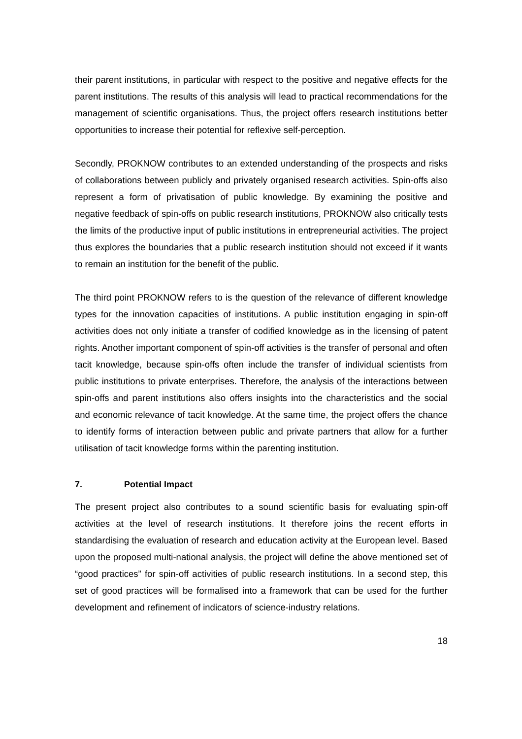their parent institutions, in particular with respect to the positive and negative effects for the parent institutions. The results of this analysis will lead to practical recommendations for the management of scientific organisations. Thus, the project offers research institutions better opportunities to increase their potential for reflexive self-perception.
Secondly, PROKNOW contributes to an extended understanding of the prospects and risks of collaborations between publicly and privately organised research activities. Spin-offs also represent a form of privatisation of public knowledge. By examining the positive and negative feedback of spin-offs on public research institutions, PROKNOW also critically tests the limits of the productive input of public institutions in entrepreneurial activities. The project thus explores the boundaries that a public research institution should not exceed if it wants to remain an institution for the benefit of the public.
The third point PROKNOW refers to is the question of the relevance of different knowledge types for the innovation capacities of institutions. A public institution engaging in spin-off activities does not only initiate a transfer of codified knowledge as in the licensing of patent rights. Another important component of spin-off activities is the transfer of personal and often tacit knowledge, because spin-offs often include the transfer of individual scientists from public institutions to private enterprises. Therefore, the analysis of the interactions between spin-offs and parent institutions also offers insights into the characteristics and the social and economic relevance of tacit knowledge. At the same time, the project offers the chance to identify forms of interaction between public and private partners that allow for a further utilisation of tacit knowledge forms within the parenting institution.
7. Potential Impact
The present project also contributes to a sound scientific basis for evaluating spin-off activities at the level of research institutions. It therefore joins the recent efforts in standardising the evaluation of research and education activity at the European level. Based upon the proposed multi-national analysis, the project will define the above mentioned set of “good practices” for spin-off activities of public research institutions. In a second step, this set of good practices will be formalised into a framework that can be used for the further development and refinement of indicators of science-industry relations.
18